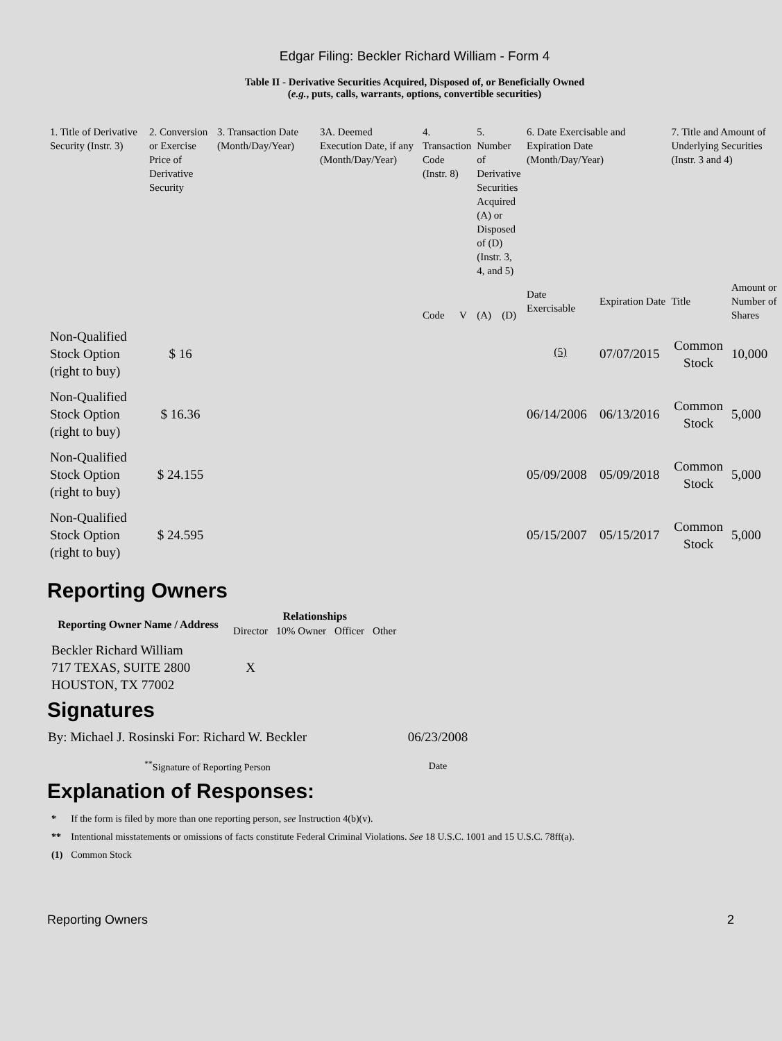Edgar Filing: Beckler Richard William - Form 4
Table II - Derivative Securities Acquired, Disposed of, or Beneficially Owned
(e.g., puts, calls, warrants, options, convertible securities)
| 1. Title of Derivative Security (Instr. 3) | 2. Conversion or Exercise Price of Derivative Security | 3. Transaction Date (Month/Day/Year) | 3A. Deemed Execution Date, if any (Month/Day/Year) | 4. Transaction Code (Instr. 8) | | 5. Number of Derivative Securities Acquired (A) or Disposed of (D) (Instr. 3, 4, and 5) | | 6. Date Exercisable and Expiration Date (Month/Day/Year) | | 7. Title and Amount of Underlying Securities (Instr. 3 and 4) | |
| | | | | Code | V | (A) | (D) | Date Exercisable | Expiration Date | Title | Amount or Number of Shares |
| Non-Qualified Stock Option (right to buy) | $ 16 | | | | | | | <sup>(5)</sup> | 07/07/2015 | Common Stock | 10,000 |
| Non-Qualified Stock Option (right to buy) | $ 16.36 | | | | | | | 06/14/2006 | 06/13/2016 | Common Stock | 5,000 |
| Non-Qualified Stock Option (right to buy) | $ 24.155 | | | | | | | 05/09/2008 | 05/09/2018 | Common Stock | 5,000 |
| Non-Qualified Stock Option (right to buy) | $ 24.595 | | | | | | | 05/15/2007 | 05/15/2017 | Common Stock | 5,000 |
Reporting Owners
| Reporting Owner Name / Address | Relationships | | | |
| --- | --- | --- | --- | --- |
| | Director | 10% Owner | Officer | Other |
| Beckler Richard William 717 TEXAS, SUITE 2800 HOUSTON, TX 77002 | X | | | |
Signatures
| By: Michael J. Rosinski For: Richard W. Beckler | 06/23/2008 |
| <sup>**</sup> Signature of Reporting Person | Date |
Explanation of Responses:
| * | If the form is filed by more than one reporting person, see Instruction 4(b)(v). |
| ** | Intentional misstatements or omissions of facts constitute Federal Criminal Violations. See 18 U.S.C. 1001 and 15 U.S.C. 78ff(a). |
| (1) | Common Stock |
Reporting Owners 2